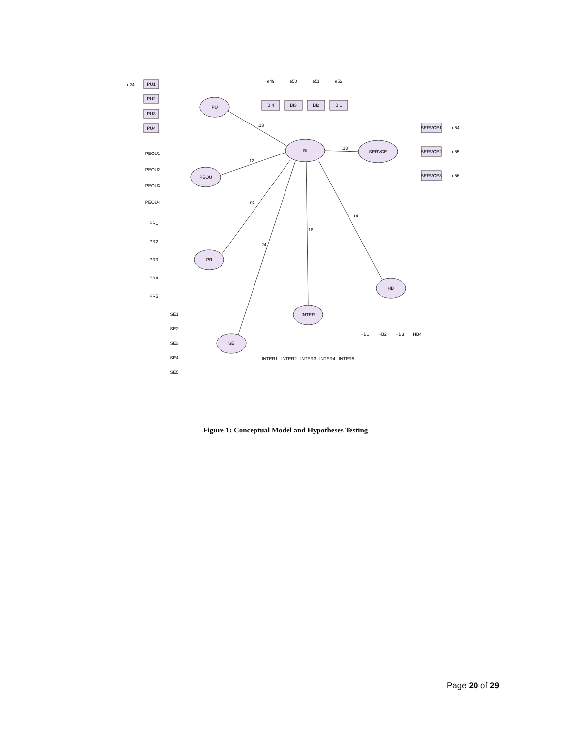PU
BI
SERVCE
PEOU
PR
SE
INTER
HB
.13
.12
-.02
.24
.18
-.14
.13
PU1
PU2
PU3
PU4
BI4
BI3
BI2
BI1
SERVCE1
SERVCE2
SERVCE3
PEOU1
PEOU2
PEOU3
PEOU4
PR1
PR2
PR3
PR4
PR5
SE1
SE2
SE3
SE4
SE5
INTER1
INTER2
INTER3
INTER4
INTER5
HB1
HB2
HB3
HB4
e24
e49
e50
e51
e52
e54
e55
e56
Figure 1: Conceptual Model and Hypotheses Testing
Page 20 of 29